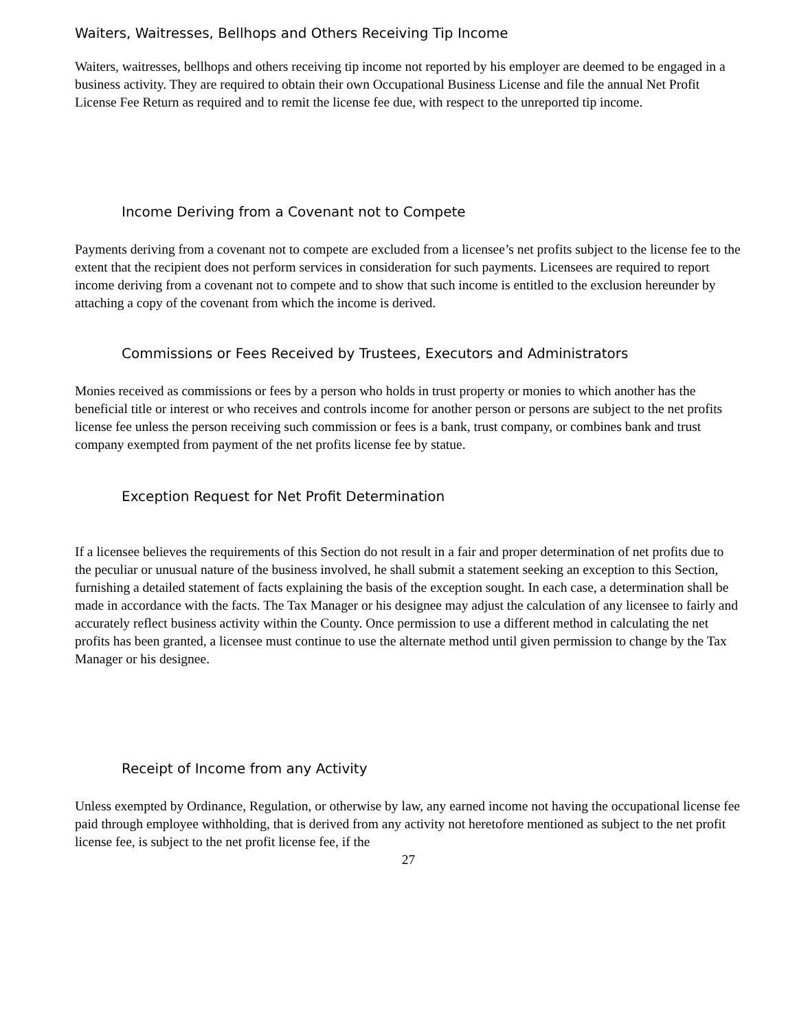Waiters, Waitresses, Bellhops and Others Receiving Tip Income
Waiters, waitresses, bellhops and others receiving tip income not reported by his employer are deemed to be engaged in a business activity. They are required to obtain their own Occupational Business License and file the annual Net Profit License Fee Return as required and to remit the license fee due, with respect to the unreported tip income.
Income Deriving from a Covenant not to Compete
Payments deriving from a covenant not to compete are excluded from a licensee’s net profits subject to the license fee to the extent that the recipient does not perform services in consideration for such payments. Licensees are required to report income deriving from a covenant not to compete and to show that such income is entitled to the exclusion hereunder by attaching a copy of the covenant from which the income is derived.
Commissions or Fees Received by Trustees, Executors and Administrators
Monies received as commissions or fees by a person who holds in trust property or monies to which another has the beneficial title or interest or who receives and controls income for another person or persons are subject to the net profits license fee unless the person receiving such commission or fees is a bank, trust company, or combines bank and trust company exempted from payment of the net profits license fee by statue.
Exception Request for Net Profit Determination
If a licensee believes the requirements of this Section do not result in a fair and proper determination of net profits due to the peculiar or unusual nature of the business involved, he shall submit a statement seeking an exception to this Section, furnishing a detailed statement of facts explaining the basis of the exception sought. In each case, a determination shall be made in accordance with the facts. The Tax Manager or his designee may adjust the calculation of any licensee to fairly and accurately reflect business activity within the County. Once permission to use a different method in calculating the net profits has been granted, a licensee must continue to use the alternate method until given permission to change by the Tax Manager or his designee.
Receipt of Income from any Activity
Unless exempted by Ordinance, Regulation, or otherwise by law, any earned income not having the occupational license fee paid through employee withholding, that is derived from any activity not heretofore mentioned as subject to the net profit license fee, is subject to the net profit license fee, if the
27